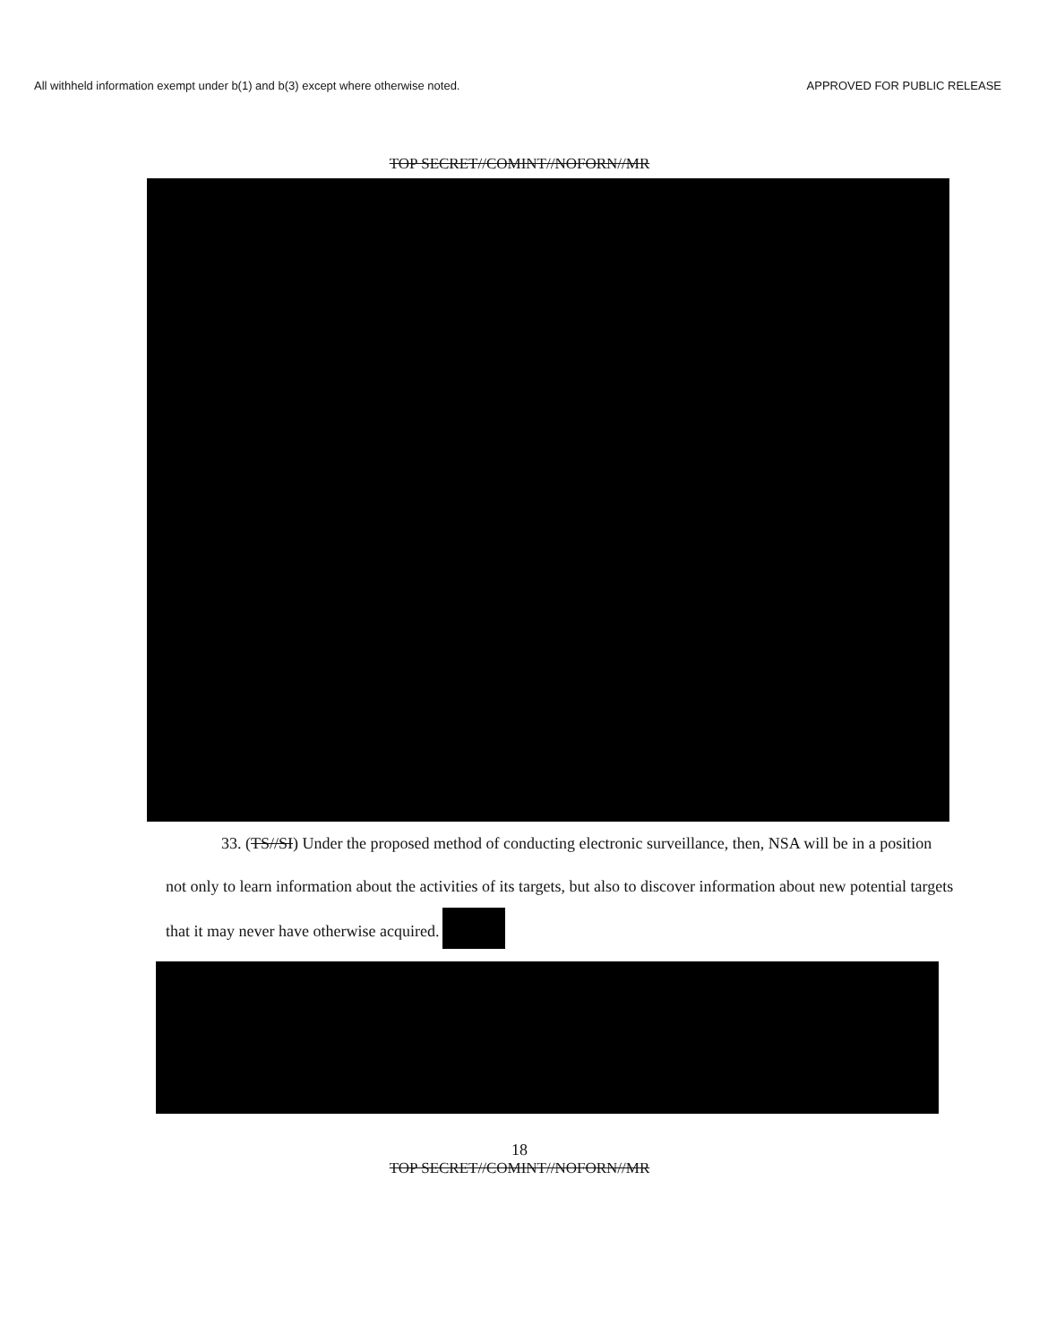All withheld information exempt under b(1) and b(3) except where otherwise noted. APPROVED FOR PUBLIC RELEASE
TOP SECRET//COMINT//NOFORN//MR
33. (TS//SI) Under the proposed method of conducting electronic surveillance, then, NSA will be in a position not only to learn information about the activities of its targets, but also to discover information about new potential targets that it may never have otherwise acquired.
18
TOP SECRET//COMINT//NOFORN//MR